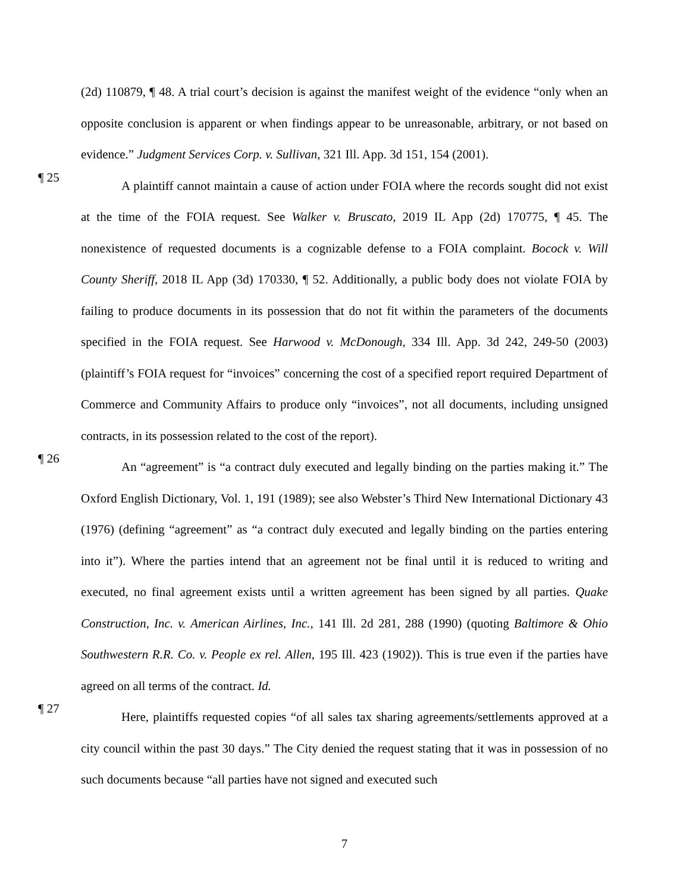(2d) 110879, ¶ 48. A trial court’s decision is against the manifest weight of the evidence “only when an opposite conclusion is apparent or when findings appear to be unreasonable, arbitrary, or not based on evidence.” Judgment Services Corp. v. Sullivan, 321 Ill. App. 3d 151, 154 (2001).
¶ 25
A plaintiff cannot maintain a cause of action under FOIA where the records sought did not exist at the time of the FOIA request. See Walker v. Bruscato, 2019 IL App (2d) 170775, ¶ 45. The nonexistence of requested documents is a cognizable defense to a FOIA complaint. Bocock v. Will County Sheriff, 2018 IL App (3d) 170330, ¶ 52. Additionally, a public body does not violate FOIA by failing to produce documents in its possession that do not fit within the parameters of the documents specified in the FOIA request. See Harwood v. McDonough, 334 Ill. App. 3d 242, 249-50 (2003) (plaintiff’s FOIA request for “invoices” concerning the cost of a specified report required Department of Commerce and Community Affairs to produce only “invoices”, not all documents, including unsigned contracts, in its possession related to the cost of the report).
¶ 26
An “agreement” is “a contract duly executed and legally binding on the parties making it.” The Oxford English Dictionary, Vol. 1, 191 (1989); see also Webster’s Third New International Dictionary 43 (1976) (defining “agreement” as “a contract duly executed and legally binding on the parties entering into it”). Where the parties intend that an agreement not be final until it is reduced to writing and executed, no final agreement exists until a written agreement has been signed by all parties. Quake Construction, Inc. v. American Airlines, Inc., 141 Ill. 2d 281, 288 (1990) (quoting Baltimore & Ohio Southwestern R.R. Co. v. People ex rel. Allen, 195 Ill. 423 (1902)). This is true even if the parties have agreed on all terms of the contract. Id.
¶ 27
Here, plaintiffs requested copies “of all sales tax sharing agreements/settlements approved at a city council within the past 30 days.” The City denied the request stating that it was in possession of no such documents because “all parties have not signed and executed such
7